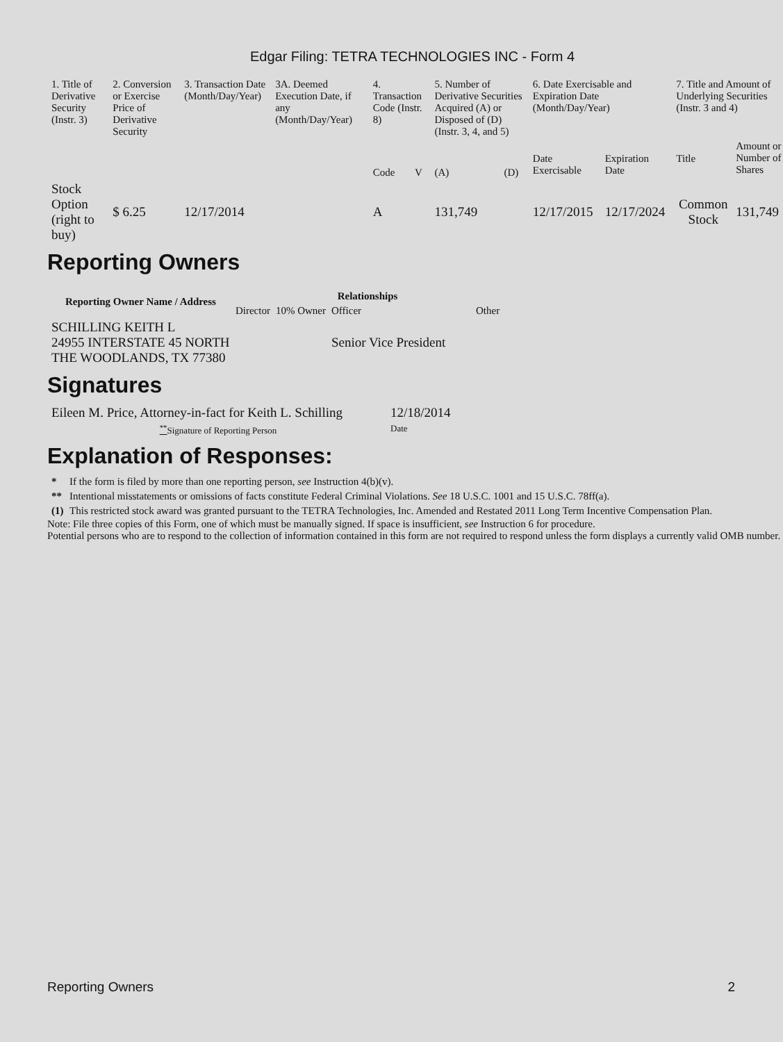Edgar Filing: TETRA TECHNOLOGIES INC - Form 4
| 1. Title of Derivative Security (Instr. 3) | 2. Conversion or Exercise Price of Derivative Security | 3. Transaction Date (Month/Day/Year) | 3A. Deemed Execution Date, if any (Month/Day/Year) | 4. Transaction Code (Instr. 8) | | 5. Number of Derivative Securities Acquired (A) or Disposed of (D) (Instr. 3, 4, and 5) | | 6. Date Exercisable and Expiration Date (Month/Day/Year) | | 7. Title and Amount of Underlying Securities (Instr. 3 and 4) | |
| | | | | Code | V | (A) | (D) | Date Exercisable | Expiration Date | Title | Amount or Number of Shares |
| Stock Option (right to buy) | $ 6.25 | 12/17/2014 | | A | | 131,749 | | 12/17/2015 | 12/17/2024 | Common Stock | 131,749 |
Reporting Owners
| Reporting Owner Name / Address | Relationships | | | |
| --- | --- | --- | --- | --- |
| | Director | 10% Owner | Officer | Other |
| SCHILLING KEITH L 24955 INTERSTATE 45 NORTH THE WOODLANDS, TX 77380 | | | Senior Vice President | |
Signatures
| Eileen M. Price, Attorney-in-fact for Keith L. Schilling | 12/18/2014 |
| <sup>**</sup> Signature of Reporting Person | Date |
Explanation of Responses:
| * | If the form is filed by more than one reporting person, see Instruction 4(b)(v). |
| ** | Intentional misstatements or omissions of facts constitute Federal Criminal Violations. See 18 U.S.C. 1001 and 15 U.S.C. 78ff(a). |
| (1) | This restricted stock award was granted pursuant to the TETRA Technologies, Inc. Amended and Restated 2011 Long Term Incentive Compensation Plan. |
Note: File three copies of this Form, one of which must be manually signed. If space is insufficient, see Instruction 6 for procedure.
Potential persons who are to respond to the collection of information contained in this form are not required to respond unless the form displays a currently valid OMB number.
Reporting Owners 2